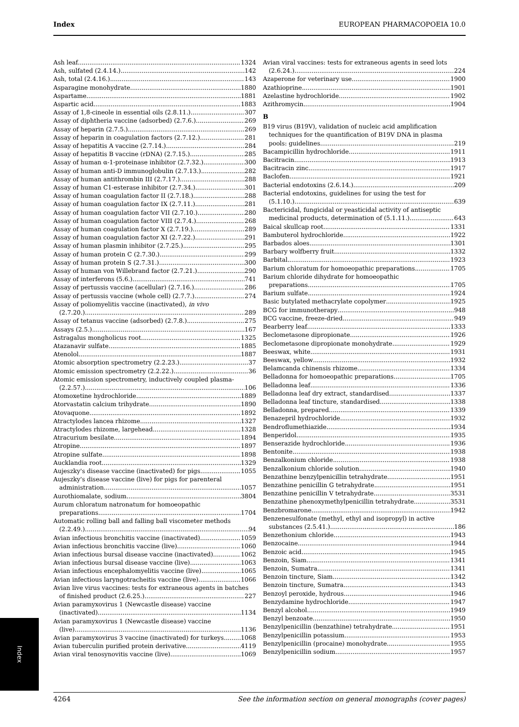Index EUROPEAN PHARMACOPOEIA 10.0
Ash leaf 1324
Ash, sulfated (2.4.14.) 142
Ash, total (2.4.16.) 143
Asparagine monohydrate 1880
Aspartame 1881
Aspartic acid 1883
Assay of 1,8-cineole in essential oils (2.8.11.) 307
Assay of diphtheria vaccine (adsorbed) (2.7.6.) 269
Assay of heparin (2.7.5.) 269
Assay of heparin in coagulation factors (2.7.12.) 281
Assay of hepatitis A vaccine (2.7.14.) 284
Assay of hepatitis B vaccine (rDNA) (2.7.15.) 285
Assay of human α-1-proteinase inhibitor (2.7.32.) 300
Assay of human anti-D immunoglobulin (2.7.13.) 282
Assay of human antithrombin III (2.7.17.) 288
Assay of human C1-esterase inhibitor (2.7.34.) 301
Assay of human coagulation factor II (2.7.18.) 288
Assay of human coagulation factor IX (2.7.11.) 281
Assay of human coagulation factor VII (2.7.10.) 280
Assay of human coagulation factor VIII (2.7.4.) 268
Assay of human coagulation factor X (2.7.19.) 289
Assay of human coagulation factor XI (2.7.22.) 291
Assay of human plasmin inhibitor (2.7.25.) 295
Assay of human protein C (2.7.30.) 299
Assay of human protein S (2.7.31.) 300
Assay of human von Willebrand factor (2.7.21.) 290
Assay of interferons (5.6.) 741
Assay of pertussis vaccine (acellular) (2.7.16.) 286
Assay of pertussis vaccine (whole cell) (2.7.7.) 274
Assay of poliomyelitis vaccine (inactivated), in vivo
(2.7.20.) 289
Assay of tetanus vaccine (adsorbed) (2.7.8.) 275
Assays (2.5.) 167
Astragalus mongholicus root 1325
Atazanavir sulfate 1885
Atenolol 1887
Atomic absorption spectrometry (2.2.23.) 37
Atomic emission spectrometry (2.2.22.) 36
Atomic emission spectrometry, inductively coupled plasma-
(2.2.57.) 106
Atomoxetine hydrochloride 1889
Atorvastatin calcium trihydrate 1890
Atovaquone 1892
Atractylodes lancea rhizome 1327
Atractylodes rhizome, largehead 1328
Atracurium besilate 1894
Atropine 1897
Atropine sulfate 1898
Aucklandia root 1329
Aujeszky's disease vaccine (inactivated) for pigs 1055
Aujeszky's disease vaccine (live) for pigs for parenteral
administration 1057
Aurothiomalate, sodium 3804
Aurum chloratum natronatum for homoeopathic
preparations 1704
Automatic rolling ball and falling ball viscometer methods
(2.2.49.) 94
Avian infectious bronchitis vaccine (inactivated) 1059
Avian infectious bronchitis vaccine (live) 1060
Avian infectious bursal disease vaccine (inactivated) 1062
Avian infectious bursal disease vaccine (live) 1063
Avian infectious encephalomyelitis vaccine (live) 1065
Avian infectious laryngotracheitis vaccine (live) 1066
Avian live virus vaccines: tests for extraneous agents in batches
of finished product (2.6.25.) 227
Avian paramyxovirus 1 (Newcastle disease) vaccine
(inactivated) 1134
Avian paramyxovirus 1 (Newcastle disease) vaccine
(live) 1136
Avian paramyxovirus 3 vaccine (inactivated) for turkeys 1068
Avian tuberculin purified protein derivative 4119
Avian viral tenosynovitis vaccine (live) 1069
Avian viral vaccines: tests for extraneous agents in seed lots
(2.6.24.) 224
Azaperone for veterinary use 1900
Azathioprine 1901
Azelastine hydrochloride 1902
Azithromycin 1904
B
B19 virus (B19V), validation of nucleic acid amplification techniques for the quantification of B19V DNA in plasma
pools: guidelines 219
Bacampicillin hydrochloride 1911
Bacitracin 1913
Bacitracin zinc 1917
Baclofen 1921
Bacterial endotoxins (2.6.14.) 209
Bacterial endotoxins, guidelines for using the test for
(5.1.10.) 639
Bactericidal, fungicidal or yeasticidal activity of antiseptic
medicinal products, determination of (5.1.11.) 643
Baical skullcap root 1331
Bambuterol hydrochloride 1922
Barbados aloes 1301
Barbary wolfberry fruit 1332
Barbital 1923
Barium chloratum for homoeopathic preparations 1705
Barium chloride dihydrate for homoeopathic
preparations 1705
Barium sulfate 1924
Basic butylated methacrylate copolymer 1925
BCG for immunotherapy 948
BCG vaccine, freeze-dried 949
Bearberry leaf 1333
Beclometasone dipropionate 1926
Beclometasone dipropionate monohydrate 1929
Beeswax, white 1931
Beeswax, yellow 1932
Belamcanda chinensis rhizome 1334
Belladonna for homoeopathic preparations 1705
Belladonna leaf 1336
Belladonna leaf dry extract, standardised 1337
Belladonna leaf tincture, standardised 1338
Belladonna, prepared 1339
Benazepril hydrochloride 1932
Bendroflumethiazide 1934
Benperidol 1935
Benserazide hydrochloride 1936
Bentonite 1938
Benzalkonium chloride 1938
Benzalkonium chloride solution 1940
Benzathine benzylpenicillin tetrahydrate 1951
Benzathine penicillin G tetrahydrate 1951
Benzathine penicillin V tetrahydrate 3531
Benzathine phenoxymethylpenicillin tetrahydrate 3531
Benzbromarone 1942
Benzenesulfonate (methyl, ethyl and isopropyl) in active
substances (2.5.41.) 186
Benzethonium chloride 1943
Benzocaine 1944
Benzoic acid 1945
Benzoin, Siam 1341
Benzoin, Sumatra 1341
Benzoin tincture, Siam 1342
Benzoin tincture, Sumatra 1343
Benzoyl peroxide, hydrous 1946
Benzydamine hydrochloride 1947
Benzyl alcohol 1949
Benzyl benzoate 1950
Benzylpenicillin (benzathine) tetrahydrate 1951
Benzylpenicillin potassium 1953
Benzylpenicillin (procaine) monohydrate 1955
Benzylpenicillin sodium 1957
Index
4264 See the information section on general monographs (cover pages)